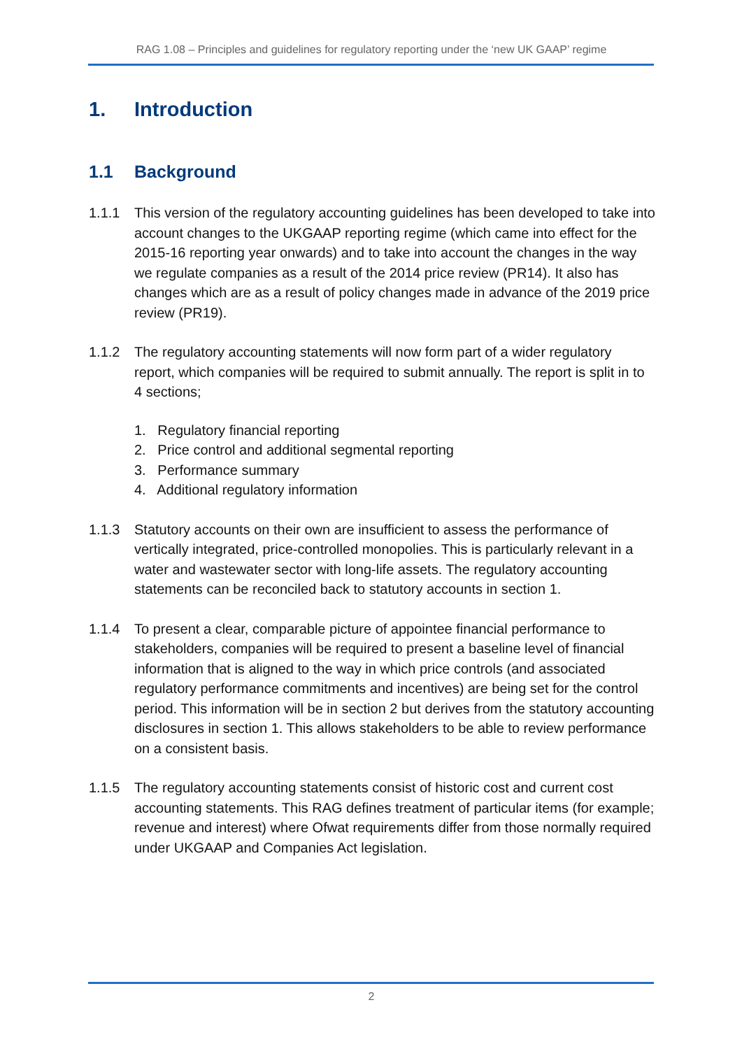RAG 1.08 – Principles and guidelines for regulatory reporting under the ‘new UK GAAP’ regime
1. Introduction
1.1 Background
1.1.1 This version of the regulatory accounting guidelines has been developed to take into account changes to the UKGAAP reporting regime (which came into effect for the 2015-16 reporting year onwards) and to take into account the changes in the way we regulate companies as a result of the 2014 price review (PR14). It also has changes which are as a result of policy changes made in advance of the 2019 price review (PR19).
1.1.2 The regulatory accounting statements will now form part of a wider regulatory report, which companies will be required to submit annually. The report is split in to 4 sections;
1. Regulatory financial reporting
2. Price control and additional segmental reporting
3. Performance summary
4. Additional regulatory information
1.1.3 Statutory accounts on their own are insufficient to assess the performance of vertically integrated, price-controlled monopolies. This is particularly relevant in a water and wastewater sector with long-life assets. The regulatory accounting statements can be reconciled back to statutory accounts in section 1.
1.1.4 To present a clear, comparable picture of appointee financial performance to stakeholders, companies will be required to present a baseline level of financial information that is aligned to the way in which price controls (and associated regulatory performance commitments and incentives) are being set for the control period. This information will be in section 2 but derives from the statutory accounting disclosures in section 1. This allows stakeholders to be able to review performance on a consistent basis.
1.1.5 The regulatory accounting statements consist of historic cost and current cost accounting statements. This RAG defines treatment of particular items (for example; revenue and interest) where Ofwat requirements differ from those normally required under UKGAAP and Companies Act legislation.
2